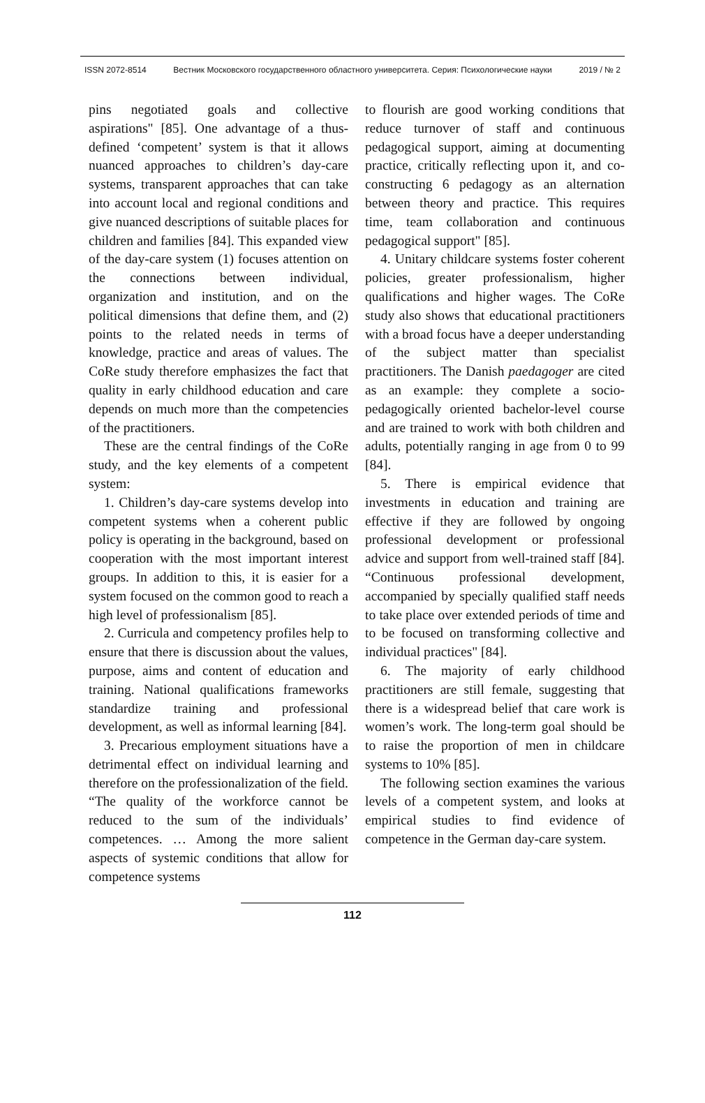ISSN 2072-8514 Вестник Московского государственного областного университета. Серия: Психологические науки 2019 / № 2
pins negotiated goals and collective aspirations" [85]. One advantage of a thus-defined ‘competent’ system is that it allows nuanced approaches to children’s day-care systems, transparent approaches that can take into account local and regional conditions and give nuanced descriptions of suitable places for children and families [84]. This expanded view of the day-care system (1) focuses attention on the connections between individual, organization and institution, and on the political dimensions that define them, and (2) points to the related needs in terms of knowledge, practice and areas of values. The CoRe study therefore emphasizes the fact that quality in early childhood education and care depends on much more than the competencies of the practitioners.
These are the central findings of the CoRe study, and the key elements of a competent system:
1. Children’s day-care systems develop into competent systems when a coherent public policy is operating in the background, based on cooperation with the most important interest groups. In addition to this, it is easier for a system focused on the common good to reach a high level of professionalism [85].
2. Curricula and competency profiles help to ensure that there is discussion about the values, purpose, aims and content of education and training. National qualifications frameworks standardize training and professional development, as well as informal learning [84].
3. Precarious employment situations have a detrimental effect on individual learning and therefore on the professionalization of the field. “The quality of the workforce cannot be reduced to the sum of the individuals’ competences. … Among the more salient aspects of systemic conditions that allow for competence systems
to flourish are good working conditions that reduce turnover of staff and continuous pedagogical support, aiming at documenting practice, critically reflecting upon it, and co-constructing 6 pedagogy as an alternation between theory and practice. This requires time, team collaboration and continuous pedagogical support" [85].
4. Unitary childcare systems foster coherent policies, greater professionalism, higher qualifications and higher wages. The CoRe study also shows that educational practitioners with a broad focus have a deeper understanding of the subject matter than specialist practitioners. The Danish paedagoger are cited as an example: they complete a socio-pedagogically oriented bachelor-level course and are trained to work with both children and adults, potentially ranging in age from 0 to 99 [84].
5. There is empirical evidence that investments in education and training are effective if they are followed by ongoing professional development or professional advice and support from well-trained staff [84]. “Continuous professional development, accompanied by specially qualified staff needs to take place over extended periods of time and to be focused on transforming collective and individual practices" [84].
6. The majority of early childhood practitioners are still female, suggesting that there is a widespread belief that care work is women’s work. The long-term goal should be to raise the proportion of men in childcare systems to 10% [85].
The following section examines the various levels of a competent system, and looks at empirical studies to find evidence of competence in the German day-care system.
112